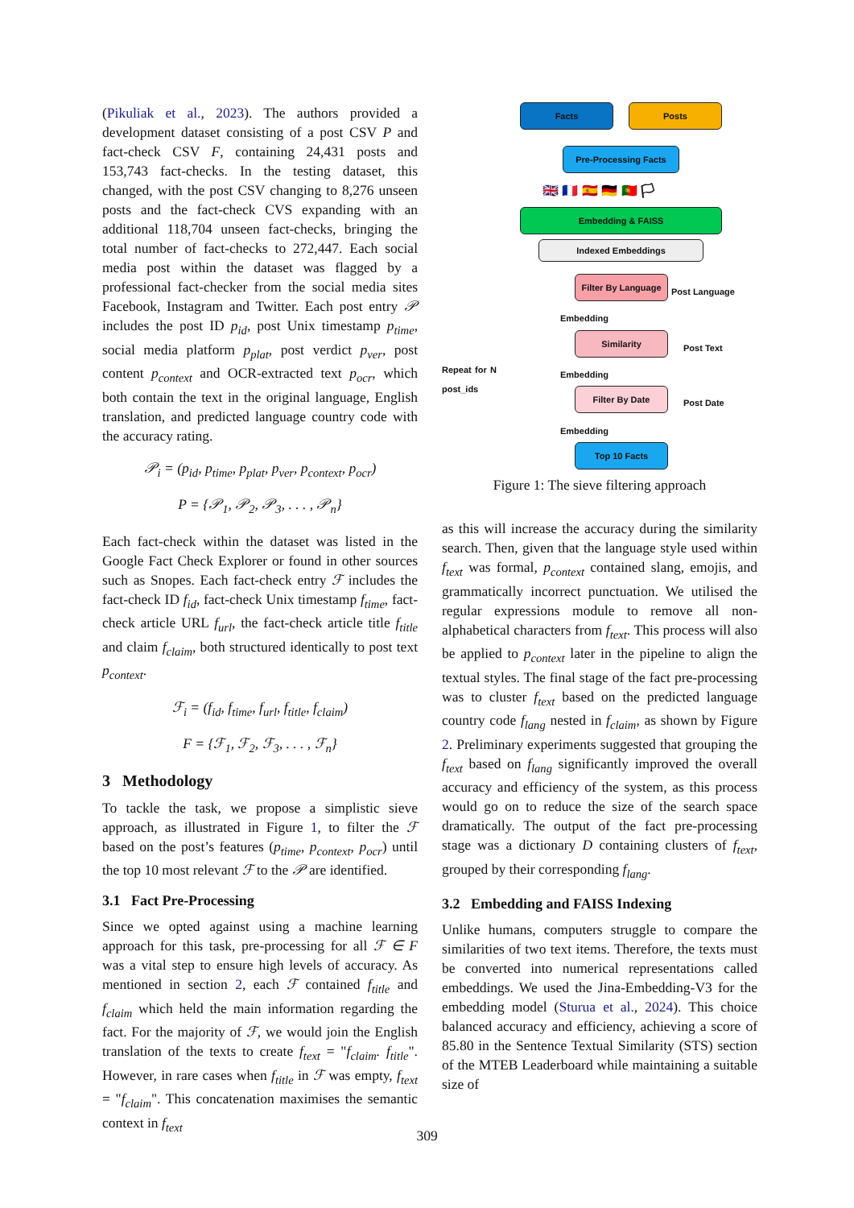(Pikuliak et al., 2023). The authors provided a development dataset consisting of a post CSV P and fact-check CSV F, containing 24,431 posts and 153,743 fact-checks. In the testing dataset, this changed, with the post CSV changing to 8,276 unseen posts and the fact-check CVS expanding with an additional 118,704 unseen fact-checks, bringing the total number of fact-checks to 272,447. Each social media post within the dataset was flagged by a professional fact-checker from the social media sites Facebook, Instagram and Twitter. Each post entry 𝒫 includes the post ID p<sub>id</sub>, post Unix timestamp p<sub>time</sub>, social media platform p<sub>plat</sub>, post verdict p<sub>ver</sub>, post content p<sub>context</sub> and OCR-extracted text p<sub>ocr</sub>, which both contain the text in the original language, English translation, and predicted language country code with the accuracy rating.
𝒫<sub>i</sub> = (p<sub>id</sub>, p<sub>time</sub>, p<sub>plat</sub>, p<sub>ver</sub>, p<sub>context</sub>, p<sub>ocr</sub>)
P = {𝒫<sub>1</sub>, 𝒫<sub>2</sub>, 𝒫<sub>3</sub>, . . . , 𝒫<sub>n</sub>}
Each fact-check within the dataset was listed in the Google Fact Check Explorer or found in other sources such as Snopes. Each fact-check entry ℱ includes the fact-check ID f<sub>id</sub>, fact-check Unix timestamp f<sub>time</sub>, fact-check article URL f<sub>url</sub>, the fact-check article title f<sub>title</sub> and claim f<sub>claim</sub>, both structured identically to post text p<sub>context</sub>.
ℱ<sub>i</sub> = (f<sub>id</sub>, f<sub>time</sub>, f<sub>url</sub>, f<sub>title</sub>, f<sub>claim</sub>)
F = {ℱ<sub>1</sub>, ℱ<sub>2</sub>, ℱ<sub>3</sub>, . . . , ℱ<sub>n</sub>}
3 Methodology
To tackle the task, we propose a simplistic sieve approach, as illustrated in Figure 1, to filter the ℱ based on the post’s features (p<sub>time</sub>, p<sub>context</sub>, p<sub>ocr</sub>) until the top 10 most relevant ℱ to the 𝒫 are identified.
3.1 Fact Pre-Processing
Since we opted against using a machine learning approach for this task, pre-processing for all ℱ ∈ F was a vital step to ensure high levels of accuracy. As mentioned in section 2, each ℱ contained f<sub>title</sub> and f<sub>claim</sub> which held the main information regarding the fact. For the majority of ℱ, we would join the English translation of the texts to create f<sub>text</sub> = "f<sub>claim</sub>. f<sub>title</sub>". However, in rare cases when f<sub>title</sub> in ℱ was empty, f<sub>text</sub> = "f<sub>claim</sub>". This concatenation maximises the semantic context in f<sub>text</sub>
Facts Posts
Pre-Processing Facts
🇬🇧 🇫🇷 🇪🇸 🇩🇪 🇵🇹 🏳
Embedding & FAISS
Indexed Embeddings
Filter By Language
Post Language
Embedding
Similarity
Post Text
Repeat for N post_ids
Embedding
Filter By Date
Post Date
Embedding
Top 10 Facts
Figure 1: The sieve filtering approach
as this will increase the accuracy during the similarity search. Then, given that the language style used within f<sub>text</sub> was formal, p<sub>context</sub> contained slang, emojis, and grammatically incorrect punctuation. We utilised the regular expressions module to remove all non-alphabetical characters from f<sub>text</sub>. This process will also be applied to p<sub>context</sub> later in the pipeline to align the textual styles. The final stage of the fact pre-processing was to cluster f<sub>text</sub> based on the predicted language country code f<sub>lang</sub> nested in f<sub>claim</sub>, as shown by Figure 2. Preliminary experiments suggested that grouping the f<sub>text</sub> based on f<sub>lang</sub> significantly improved the overall accuracy and efficiency of the system, as this process would go on to reduce the size of the search space dramatically. The output of the fact pre-processing stage was a dictionary D containing clusters of f<sub>text</sub>, grouped by their corresponding f<sub>lang</sub>.
3.2 Embedding and FAISS Indexing
Unlike humans, computers struggle to compare the similarities of two text items. Therefore, the texts must be converted into numerical representations called embeddings. We used the Jina-Embedding-V3 for the embedding model (Sturua et al., 2024). This choice balanced accuracy and efficiency, achieving a score of 85.80 in the Sentence Textual Similarity (STS) section of the MTEB Leaderboard while maintaining a suitable size of
309